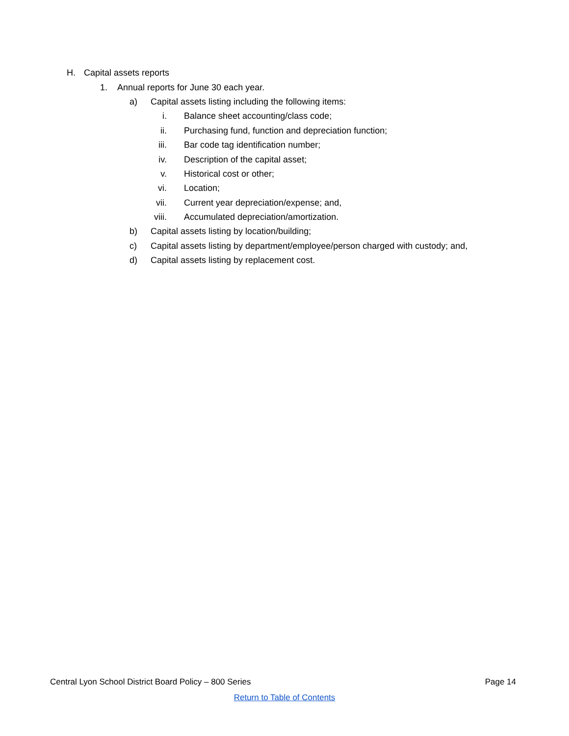H. Capital assets reports
1. Annual reports for June 30 each year.
a) Capital assets listing including the following items:
i. Balance sheet accounting/class code;
ii. Purchasing fund, function and depreciation function;
iii. Bar code tag identification number;
iv. Description of the capital asset;
v. Historical cost or other;
vi. Location;
vii. Current year depreciation/expense; and,
viii. Accumulated depreciation/amortization.
b) Capital assets listing by location/building;
c) Capital assets listing by department/employee/person charged with custody; and,
d) Capital assets listing by replacement cost.
Central Lyon School District Board Policy – 800 Series Page 14
Return to Table of Contents